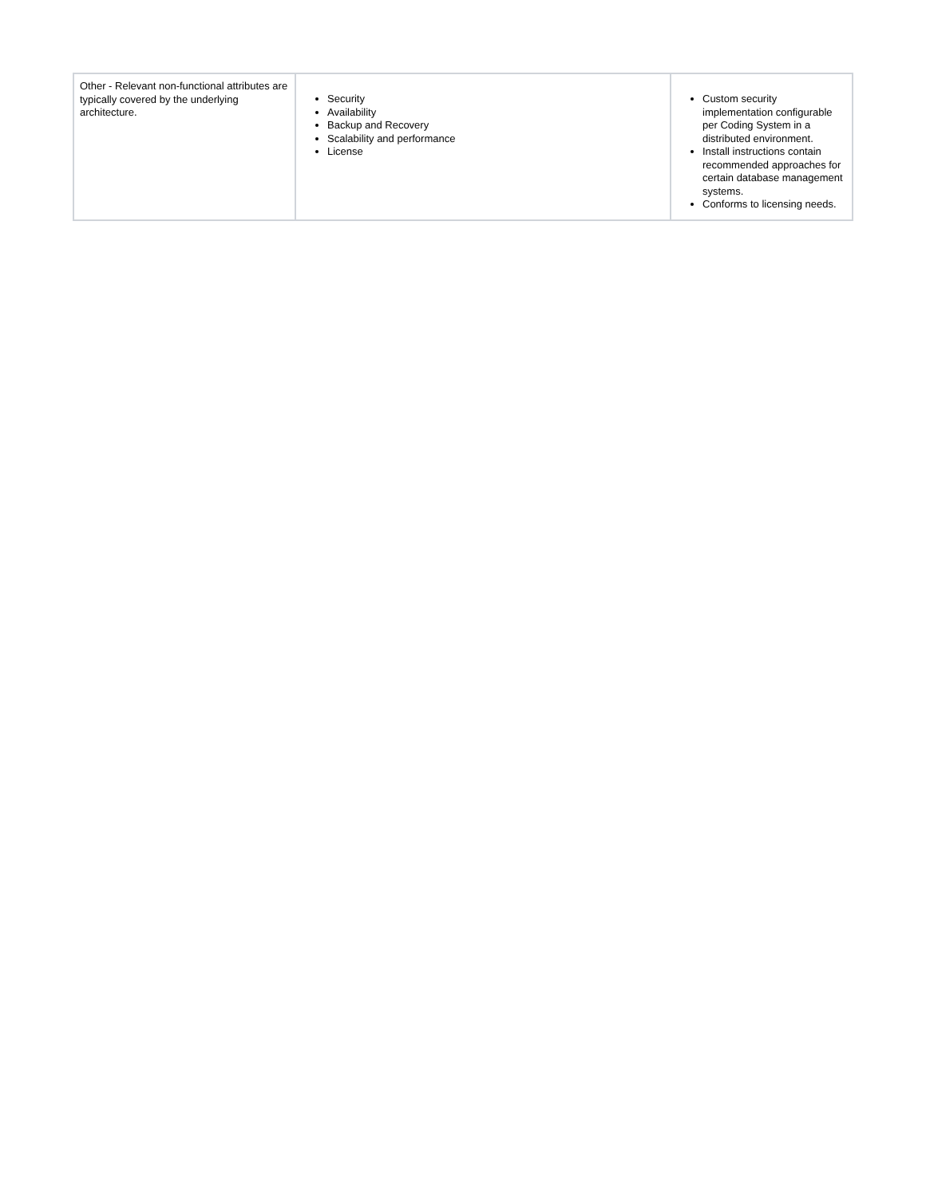| Other - Relevant non-functional attributes are typically covered by the underlying architecture. | Security Availability Backup and Recovery Scalability and performance License | Custom security implementation configurable per Coding System in a distributed environment. Install instructions contain recommended approaches for certain database management systems. Conforms to licensing needs. |